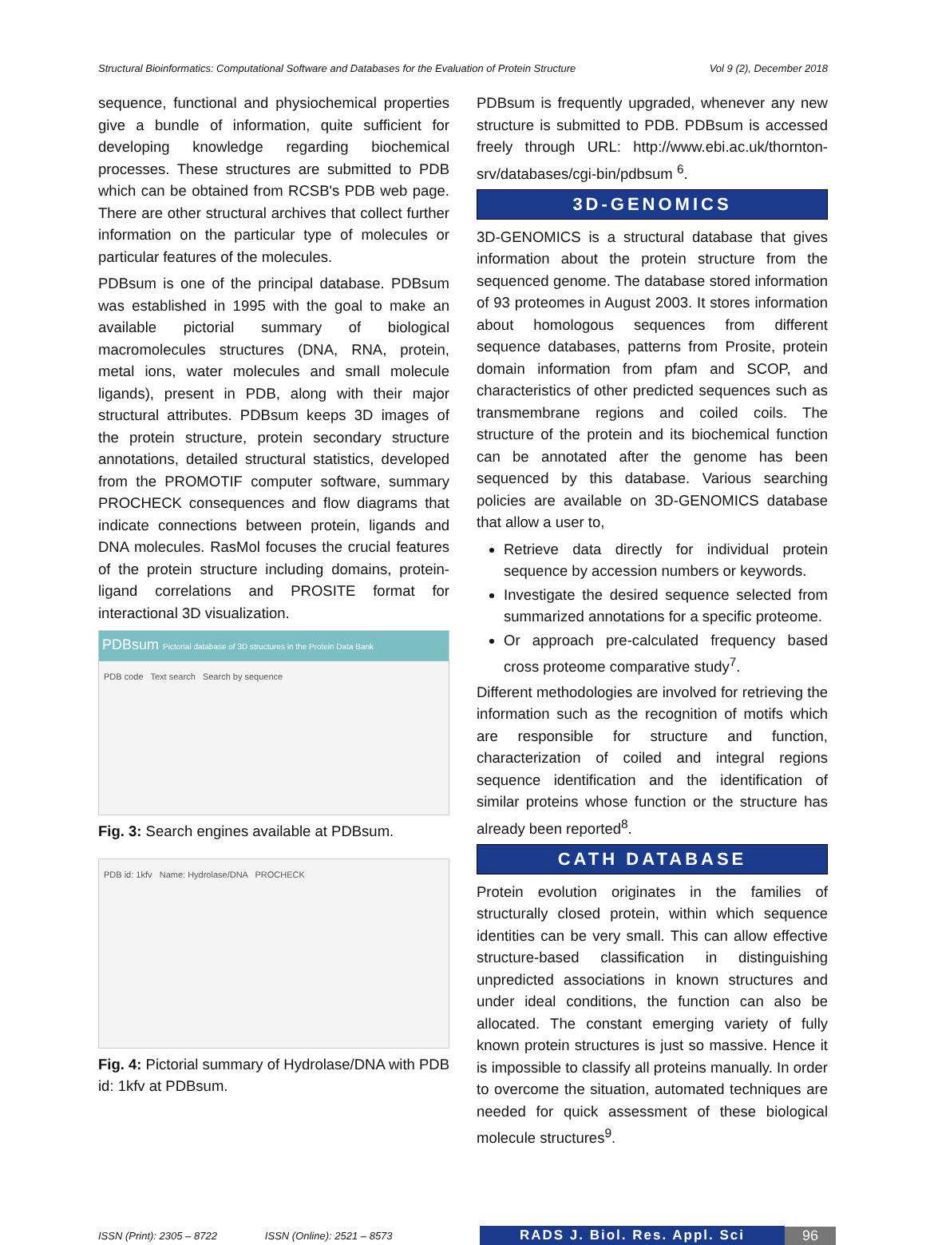Structural Bioinformatics: Computational Software and Databases for the Evaluation of Protein Structure Vol 9 (2), December 2018
sequence, functional and physiochemical properties give a bundle of information, quite sufficient for developing knowledge regarding biochemical processes. These structures are submitted to PDB which can be obtained from RCSB's PDB web page. There are other structural archives that collect further information on the particular type of molecules or particular features of the molecules.
PDBsum is one of the principal database. PDBsum was established in 1995 with the goal to make an available pictorial summary of biological macromolecules structures (DNA, RNA, protein, metal ions, water molecules and small molecule ligands), present in PDB, along with their major structural attributes. PDBsum keeps 3D images of the protein structure, protein secondary structure annotations, detailed structural statistics, developed from the PROMOTIF computer software, summary PROCHECK consequences and flow diagrams that indicate connections between protein, ligands and DNA molecules. RasMol focuses the crucial features of the protein structure including domains, protein-ligand correlations and PROSITE format for interactional 3D visualization.
PDBsum Pictorial database of 3D structures in the Protein Data Bank
PDB code Text search Search by sequence
Fig. 3: Search engines available at PDBsum.
PDB id: 1kfv Name: Hydrolase/DNA PROCHECK
Fig. 4: Pictorial summary of Hydrolase/DNA with PDB id: 1kfv at PDBsum.
PDBsum is frequently upgraded, whenever any new structure is submitted to PDB. PDBsum is accessed freely through URL: http://www.ebi.ac.uk/thornton-srv/databases/cgi-bin/pdbsum <sup>6</sup>.
3D-GENOMICS
3D-GENOMICS is a structural database that gives information about the protein structure from the sequenced genome. The database stored information of 93 proteomes in August 2003. It stores information about homologous sequences from different sequence databases, patterns from Prosite, protein domain information from pfam and SCOP, and characteristics of other predicted sequences such as transmembrane regions and coiled coils. The structure of the protein and its biochemical function can be annotated after the genome has been sequenced by this database. Various searching policies are available on 3D-GENOMICS database that allow a user to,
Retrieve data directly for individual protein sequence by accession numbers or keywords.
Investigate the desired sequence selected from summarized annotations for a specific proteome.
Or approach pre-calculated frequency based cross proteome comparative study<sup>7</sup>.
Different methodologies are involved for retrieving the information such as the recognition of motifs which are responsible for structure and function, characterization of coiled and integral regions sequence identification and the identification of similar proteins whose function or the structure has already been reported<sup>8</sup>.
CATH DATABASE
Protein evolution originates in the families of structurally closed protein, within which sequence identities can be very small. This can allow effective structure-based classification in distinguishing unpredicted associations in known structures and under ideal conditions, the function can also be allocated. The constant emerging variety of fully known protein structures is just so massive. Hence it is impossible to classify all proteins manually. In order to overcome the situation, automated techniques are needed for quick assessment of these biological molecule structures<sup>9</sup>.
ISSN (Print): 2305 – 8722 ISSN (Online): 2521 – 8573 RADS J. Biol. Res. Appl. Sci 96